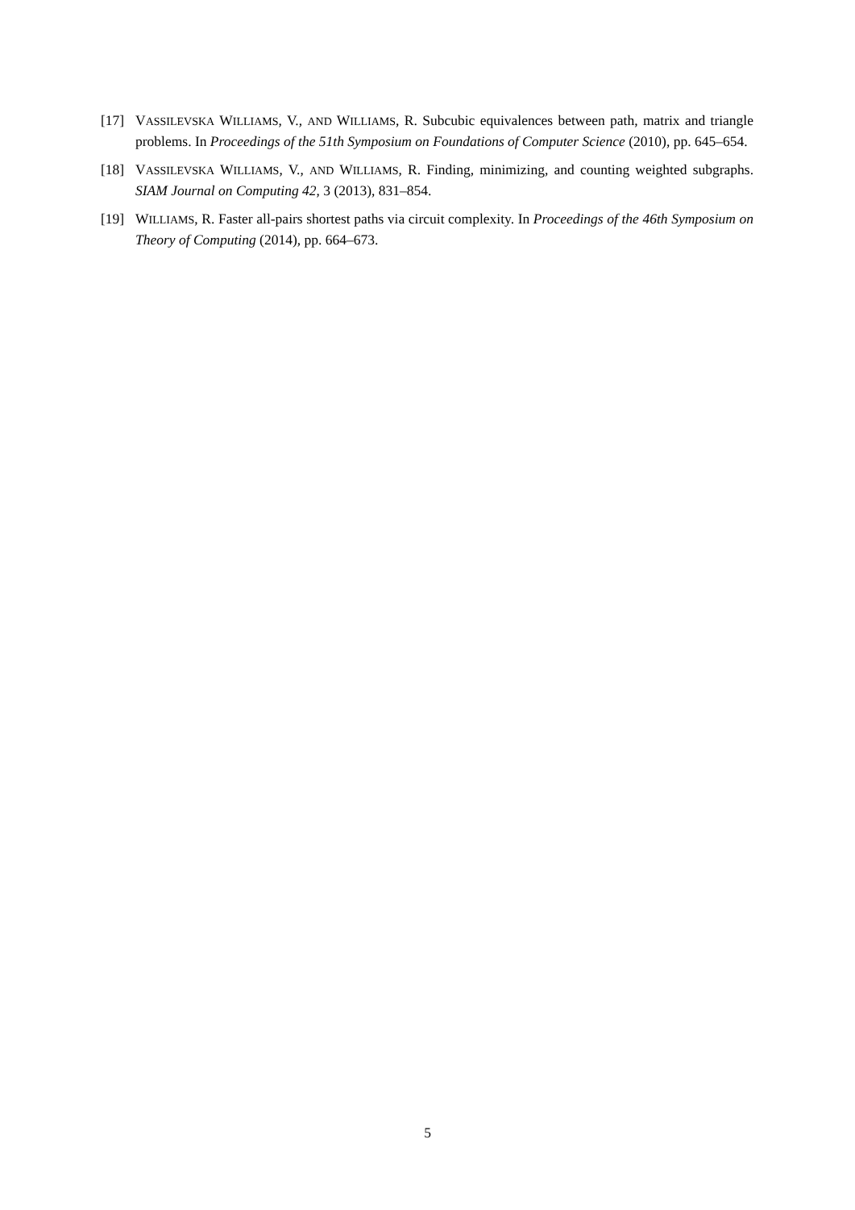[17] VASSILEVSKA WILLIAMS, V., AND WILLIAMS, R. Subcubic equivalences between path, matrix and triangle problems. In Proceedings of the 51th Symposium on Foundations of Computer Science (2010), pp. 645–654.
[18] VASSILEVSKA WILLIAMS, V., AND WILLIAMS, R. Finding, minimizing, and counting weighted subgraphs. SIAM Journal on Computing 42, 3 (2013), 831–854.
[19] WILLIAMS, R. Faster all-pairs shortest paths via circuit complexity. In Proceedings of the 46th Symposium on Theory of Computing (2014), pp. 664–673.
5